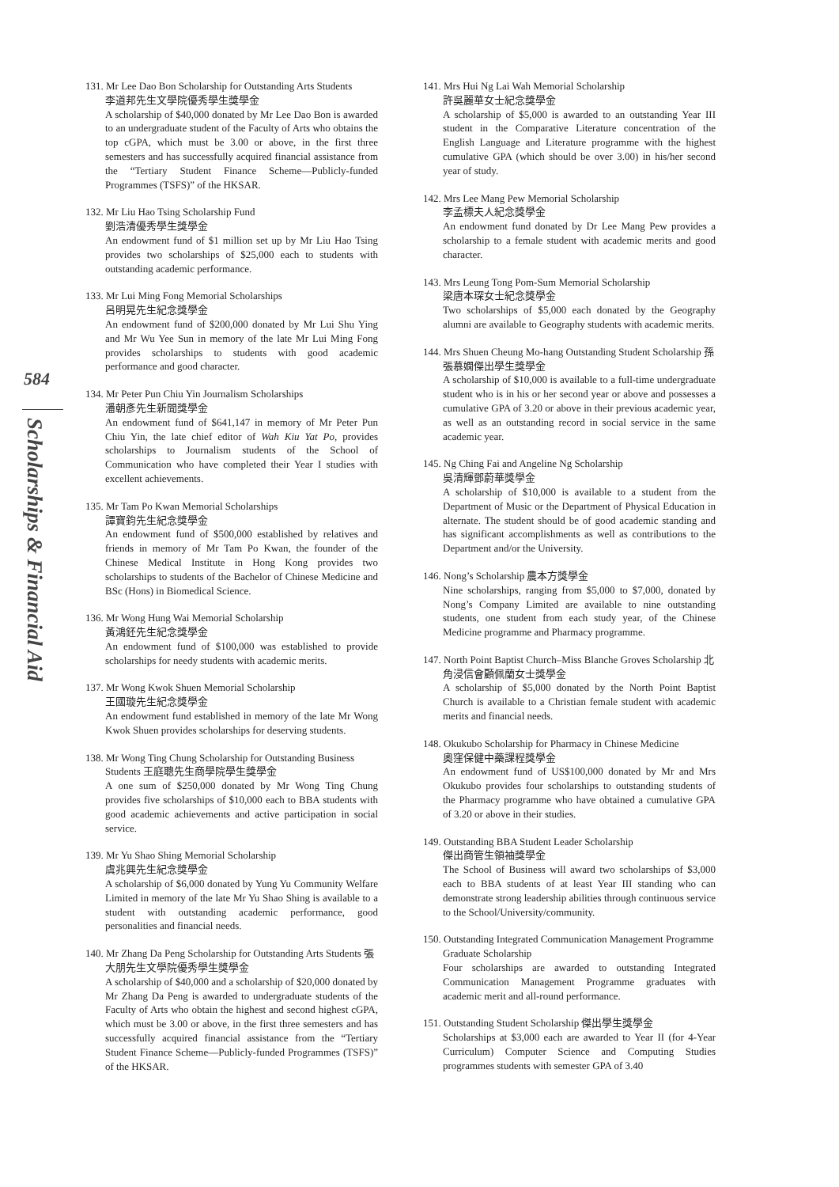584
Scholarships & Financial Aid
131. Mr Lee Dao Bon Scholarship for Outstanding Arts Students
李道邦先生文學院優秀學生獎學金
A scholarship of $40,000 donated by Mr Lee Dao Bon is awarded to an undergraduate student of the Faculty of Arts who obtains the top cGPA, which must be 3.00 or above, in the first three semesters and has successfully acquired financial assistance from the “Tertiary Student Finance Scheme—Publicly-funded Programmes (TSFS)” of the HKSAR.
132. Mr Liu Hao Tsing Scholarship Fund
劉浩清優秀學生獎學金
An endowment fund of $1 million set up by Mr Liu Hao Tsing provides two scholarships of $25,000 each to students with outstanding academic performance.
133. Mr Lui Ming Fong Memorial Scholarships
呂明晃先生紀念獎學金
An endowment fund of $200,000 donated by Mr Lui Shu Ying and Mr Wu Yee Sun in memory of the late Mr Lui Ming Fong provides scholarships to students with good academic performance and good character.
134. Mr Peter Pun Chiu Yin Journalism Scholarships
潘朝彥先生新聞獎學金
An endowment fund of $641,147 in memory of Mr Peter Pun Chiu Yin, the late chief editor of Wah Kiu Yat Po, provides scholarships to Journalism students of the School of Communication who have completed their Year I studies with excellent achievements.
135. Mr Tam Po Kwan Memorial Scholarships
譚寶鈞先生紀念獎學金
An endowment fund of $500,000 established by relatives and friends in memory of Mr Tam Po Kwan, the founder of the Chinese Medical Institute in Hong Kong provides two scholarships to students of the Bachelor of Chinese Medicine and BSc (Hons) in Biomedical Science.
136. Mr Wong Hung Wai Memorial Scholarship
黃鴻鉟先生紀念獎學金
An endowment fund of $100,000 was established to provide scholarships for needy students with academic merits.
137. Mr Wong Kwok Shuen Memorial Scholarship
王國璇先生紀念獎學金
An endowment fund established in memory of the late Mr Wong Kwok Shuen provides scholarships for deserving students.
138. Mr Wong Ting Chung Scholarship for Outstanding Business Students 王庭聰先生商學院學生獎學金
A one sum of $250,000 donated by Mr Wong Ting Chung provides five scholarships of $10,000 each to BBA students with good academic achievements and active participation in social service.
139. Mr Yu Shao Shing Memorial Scholarship
虞兆興先生紀念獎學金
A scholarship of $6,000 donated by Yung Yu Community Welfare Limited in memory of the late Mr Yu Shao Shing is available to a student with outstanding academic performance, good personalities and financial needs.
140. Mr Zhang Da Peng Scholarship for Outstanding Arts Students 張大朋先生文學院優秀學生獎學金
A scholarship of $40,000 and a scholarship of $20,000 donated by Mr Zhang Da Peng is awarded to undergraduate students of the Faculty of Arts who obtain the highest and second highest cGPA, which must be 3.00 or above, in the first three semesters and has successfully acquired financial assistance from the “Tertiary Student Finance Scheme—Publicly-funded Programmes (TSFS)” of the HKSAR.
141. Mrs Hui Ng Lai Wah Memorial Scholarship
許吳麗華女士紀念獎學金
A scholarship of $5,000 is awarded to an outstanding Year III student in the Comparative Literature concentration of the English Language and Literature programme with the highest cumulative GPA (which should be over 3.00) in his/her second year of study.
142. Mrs Lee Mang Pew Memorial Scholarship
李孟標夫人紀念獎學金
An endowment fund donated by Dr Lee Mang Pew provides a scholarship to a female student with academic merits and good character.
143. Mrs Leung Tong Pom-Sum Memorial Scholarship
梁唐本琛女士紀念獎學金
Two scholarships of $5,000 each donated by the Geography alumni are available to Geography students with academic merits.
144. Mrs Shuen Cheung Mo-hang Outstanding Student Scholarship 孫張慕嫻傑出學生獎學金
A scholarship of $10,000 is available to a full-time undergraduate student who is in his or her second year or above and possesses a cumulative GPA of 3.20 or above in their previous academic year, as well as an outstanding record in social service in the same academic year.
145. Ng Ching Fai and Angeline Ng Scholarship
吳清輝鄧蔚華獎學金
A scholarship of $10,000 is available to a student from the Department of Music or the Department of Physical Education in alternate. The student should be of good academic standing and has significant accomplishments as well as contributions to the Department and/or the University.
146. Nong’s Scholarship 農本方獎學金
Nine scholarships, ranging from $5,000 to $7,000, donated by Nong’s Company Limited are available to nine outstanding students, one student from each study year, of the Chinese Medicine programme and Pharmacy programme.
147. North Point Baptist Church–Miss Blanche Groves Scholarship 北角浸信會顧佩蘭女士獎學金
A scholarship of $5,000 donated by the North Point Baptist Church is available to a Christian female student with academic merits and financial needs.
148. Okukubo Scholarship for Pharmacy in Chinese Medicine
奧窪保健中藥課程獎學金
An endowment fund of US$100,000 donated by Mr and Mrs Okukubo provides four scholarships to outstanding students of the Pharmacy programme who have obtained a cumulative GPA of 3.20 or above in their studies.
149. Outstanding BBA Student Leader Scholarship
傑出商管生領袖獎學金
The School of Business will award two scholarships of $3,000 each to BBA students of at least Year III standing who can demonstrate strong leadership abilities through continuous service to the School/University/community.
150. Outstanding Integrated Communication Management Programme Graduate Scholarship
Four scholarships are awarded to outstanding Integrated Communication Management Programme graduates with academic merit and all-round performance.
151. Outstanding Student Scholarship 傑出學生獎學金
Scholarships at $3,000 each are awarded to Year II (for 4-Year Curriculum) Computer Science and Computing Studies programmes students with semester GPA of 3.40